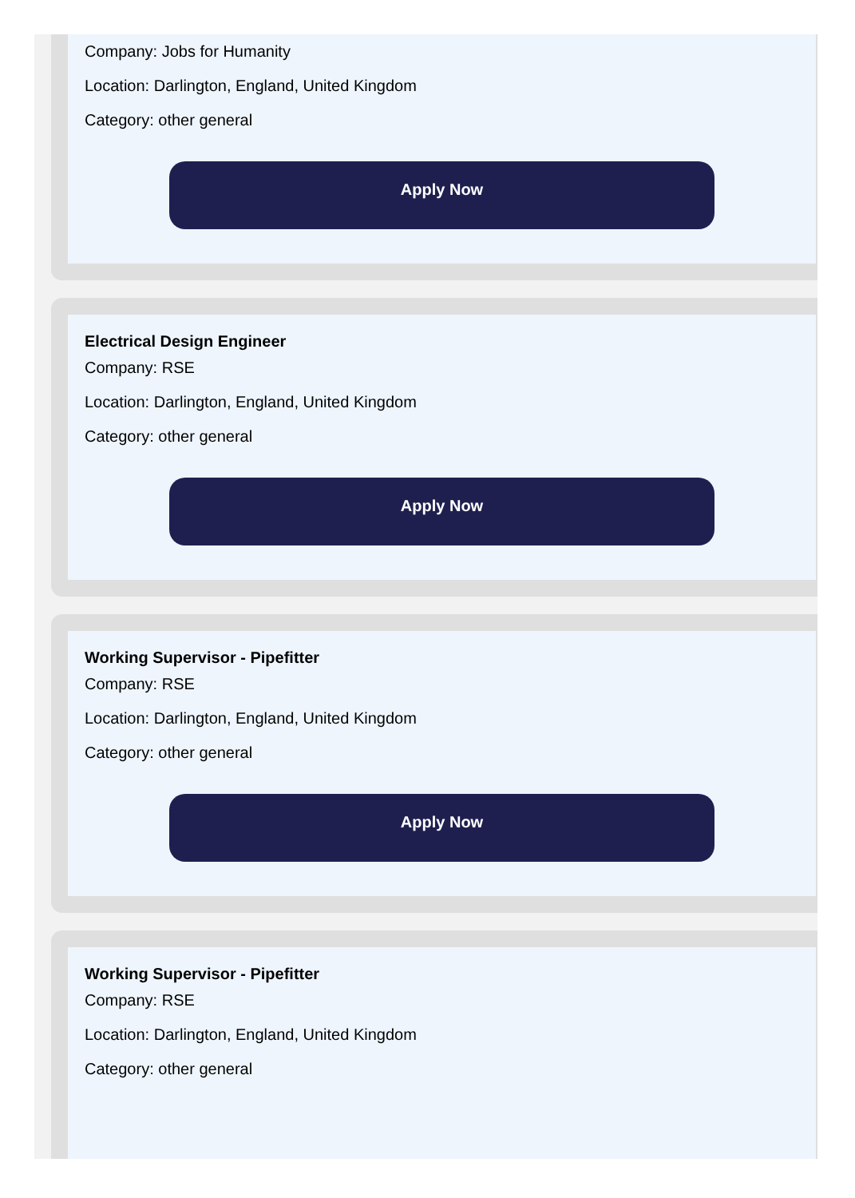Company: Jobs for Humanity
Location: Darlington, England, United Kingdom
Category: other general
Apply Now
Electrical Design Engineer
Company: RSE
Location: Darlington, England, United Kingdom
Category: other general
Apply Now
Working Supervisor - Pipefitter
Company: RSE
Location: Darlington, England, United Kingdom
Category: other general
Apply Now
Working Supervisor - Pipefitter
Company: RSE
Location: Darlington, England, United Kingdom
Category: other general